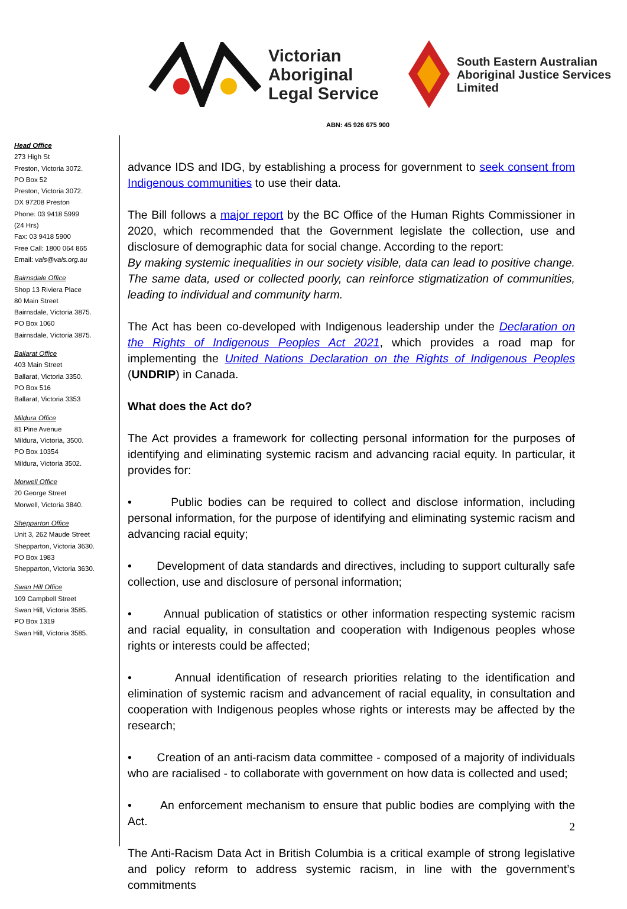Victorian
Aboriginal
Legal Service
South Eastern Australian
Aboriginal Justice Services
Limited
ABN: 45 926 675 900
Head Office
273 High St
Preston, Victoria 3072.
PO Box 52
Preston, Victoria 3072.
DX 97208 Preston
Phone: 03 9418 5999
(24 Hrs)
Fax: 03 9418 5900
Free Call: 1800 064 865
Email: vals@vals.org.au
Bairnsdale Office
Shop 13 Riviera Place
80 Main Street
Bairnsdale, Victoria 3875.
PO Box 1060
Bairnsdale, Victoria 3875.
Ballarat Office
403 Main Street
Ballarat, Victoria 3350.
PO Box 516
Ballarat, Victoria 3353
Mildura Office
81 Pine Avenue
Mildura, Victoria, 3500.
PO Box 10354
Mildura, Victoria 3502.
Morwell Office
20 George Street
Morwell, Victoria 3840.
Shepparton Office
Unit 3, 262 Maude Street
Shepparton, Victoria 3630.
PO Box 1983
Shepparton, Victoria 3630.
Swan Hill Office
109 Campbell Street
Swan Hill, Victoria 3585.
PO Box 1319
Swan Hill, Victoria 3585.
advance IDS and IDG, by establishing a process for government to seek consent from Indigenous communities to use their data.
The Bill follows a major report by the BC Office of the Human Rights Commissioner in 2020, which recommended that the Government legislate the collection, use and disclosure of demographic data for social change. According to the report:
By making systemic inequalities in our society visible, data can lead to positive change. The same data, used or collected poorly, can reinforce stigmatization of communities, leading to individual and community harm.
The Act has been co-developed with Indigenous leadership under the Declaration on the Rights of Indigenous Peoples Act 2021, which provides a road map for implementing the United Nations Declaration on the Rights of Indigenous Peoples (UNDRIP) in Canada.
What does the Act do?
The Act provides a framework for collecting personal information for the purposes of identifying and eliminating systemic racism and advancing racial equity. In particular, it provides for:
• Public bodies can be required to collect and disclose information, including personal information, for the purpose of identifying and eliminating systemic racism and advancing racial equity;
• Development of data standards and directives, including to support culturally safe collection, use and disclosure of personal information;
• Annual publication of statistics or other information respecting systemic racism and racial equality, in consultation and cooperation with Indigenous peoples whose rights or interests could be affected;
• Annual identification of research priorities relating to the identification and elimination of systemic racism and advancement of racial equality, in consultation and cooperation with Indigenous peoples whose rights or interests may be affected by the research;
• Creation of an anti-racism data committee - composed of a majority of individuals who are racialised - to collaborate with government on how data is collected and used;
• An enforcement mechanism to ensure that public bodies are complying with the Act.
The Anti-Racism Data Act in British Columbia is a critical example of strong legislative and policy reform to address systemic racism, in line with the government’s commitments
2